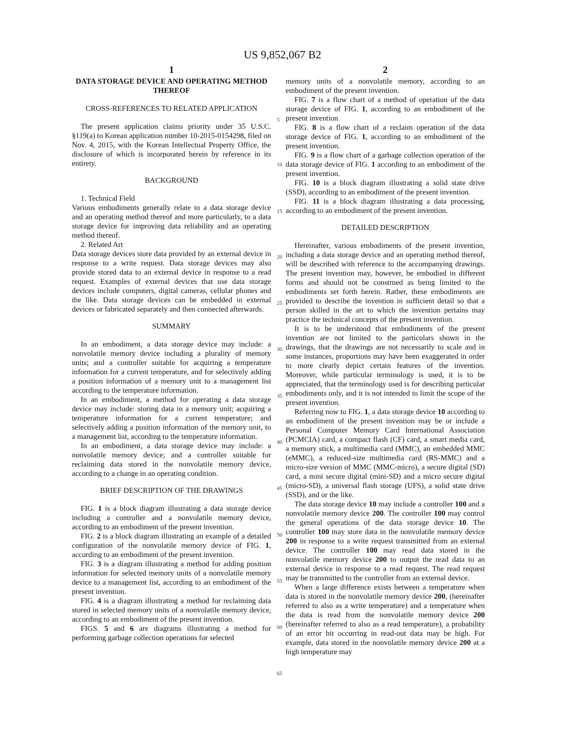US 9,852,067 B2
1
DATA STORAGE DEVICE AND OPERATING METHOD THEREOF
CROSS-REFERENCES TO RELATED APPLICATION
The present application claims priority under 35 U.S.C. §119(a) to Korean application number 10-2015-0154298, filed on Nov. 4, 2015, with the Korean Intellectual Property Office, the disclosure of which is incorporated herein by reference in its entirety.
BACKGROUND
1. Technical Field
Various embodiments generally relate to a data storage device and an operating method thereof and more particularly, to a data storage device for improving data reliability and an operating method thereof.
2. Related Art
Data storage devices store data provided by an external device in response to a write request. Data storage devices may also provide stored data to an external device in response to a read request. Examples of external devices that use data storage devices include computers, digital cameras, cellular phones and the like. Data storage devices can be embedded in external devices or fabricated separately and then connected afterwards.
SUMMARY
In an embodiment, a data storage device may include: a nonvolatile memory device including a plurality of memory units; and a controller suitable for acquiring a temperature information for a current temperature, and for selectively adding a position information of a memory unit to a management list according to the temperature information.
In an embodiment, a method for operating a data storage device may include: storing data in a memory unit; acquiring a temperature information for a current temperature; and selectively adding a position information of the memory unit, to a management list, according to the temperature information.
In an embodiment, a data storage device may include: a nonvolatile memory device; and a controller suitable for reclaiming data stored in the nonvolatile memory device, according to a change in an operating condition.
BRIEF DESCRIPTION OF THE DRAWINGS
FIG. 1 is a block diagram illustrating a data storage device including a controller and a nonvolatile memory device, according to an embodiment of the present invention.
FIG. 2 is a block diagram illustrating an example of a detailed configuration of the nonvolatile memory device of FIG. 1, according to an embodiment of the present invention.
FIG. 3 is a diagram illustrating a method for adding position information for selected memory units of a nonvolatile memory device to a management list, according to an embodiment of the present invention.
FIG. 4 is a diagram illustrating a method for reclaiming data stored in selected memory units of a nonvolatile memory device, according to an embodiment of the present invention.
FIGS. 5 and 6 are diagrams illustrating a method for performing garbage collection operations for selected
5
10
15
20
25
30
35
40
45
50
55
60
65
2
memory units of a nonvolatile memory, according to an embodiment of the present invention.
FIG. 7 is a flow chart of a method of operation of the data storage device of FIG. 1, according to an embodiment of the present invention.
FIG. 8 is a flow chart of a reclaim operation of the data storage device of FIG. 1, according to an embodiment of the present invention.
FIG. 9 is a flow chart of a garbage collection operation of the data storage device of FIG. 1 according to an embodiment of the present invention.
FIG. 10 is a block diagram illustrating a solid state drive (SSD), according to an embodiment of the present invention.
FIG. 11 is a block diagram illustrating a data processing, according to an embodiment of the present invention.
DETAILED DESCRIPTION
Hereinafter, various embodiments of the present invention, including a data storage device and an operating method thereof, will be described with reference to the accompanying drawings. The present invention may, however, be embodied in different forms and should not be construed as being limited to the embodiments set forth herein. Rather, these embodiments are provided to describe the invention in sufficient detail so that a person skilled in the art to which the invention pertains may practice the technical concepts of the present invention.
It is to be understood that embodiments of the present invention are not limited to the particulars shown in the drawings, that the drawings are not necessarily to scale and in some instances, proportions may have been exaggerated in order to more clearly depict certain features of the invention. Moreover, while particular terminology is used, it is to be appreciated, that the terminology used is for describing particular embodiments only, and it is not intended to limit the scope of the present invention.
Referring now to FIG. 1, a data storage device 10 according to an embodiment of the present invention may be or include a Personal Computer Memory Card International Association (PCMCIA) card, a compact flash (CF) card, a smart media card, a memory stick, a multimedia card (MMC), an embedded MMC (eMMC), a reduced-size multimedia card (RS-MMC) and a micro-size version of MMC (MMC-micro), a secure digital (SD) card, a mini secure digital (mini-SD) and a micro secure digital (micro-SD), a universal flash storage (UFS), a solid state drive (SSD), and or the like.
The data storage device 10 may include a controller 100 and a nonvolatile memory device 200. The controller 100 may control the general operations of the data storage device 10. The controller 100 may store data in the nonvolatile memory device 200 in response to a write request transmitted from an external device. The controller 100 may read data stored in the nonvolatile memory device 200 to output the read data to an external device in response to a read request. The read request may be transmitted to the controller from an external device.
When a large difference exists between a temperature when data is stored in the nonvolatile memory device 200, (hereinafter referred to also as a write temperature) and a temperature when the data is read from the nonvolatile memory device 200 (hereinafter referred to also as a read temperature), a probability of an error bit occurring in read-out data may be high. For example, data stored in the nonvolatile memory device 200 at a high temperature may